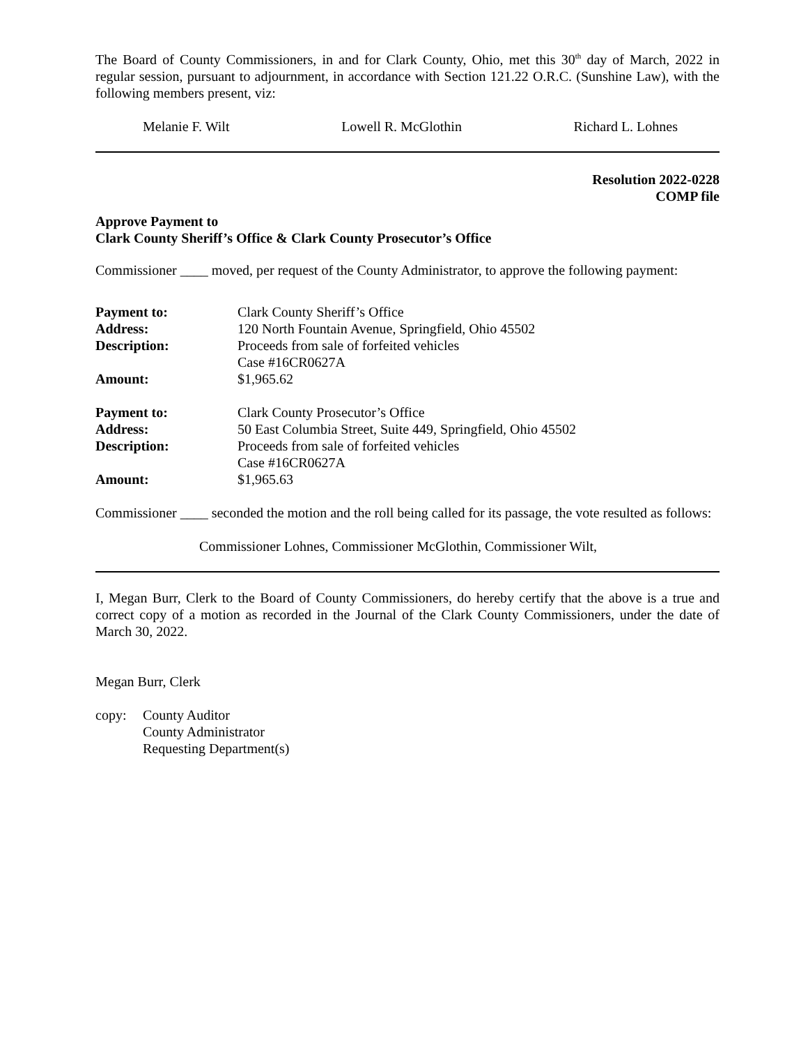The Board of County Commissioners, in and for Clark County, Ohio, met this 30<sup>th</sup> day of March, 2022 in regular session, pursuant to adjournment, in accordance with Section 121.22 O.R.C. (Sunshine Law), with the following members present, viz:
Melanie F. Wilt Lowell R. McGlothin Richard L. Lohnes
Resolution 2022-0228
COMP file
Approve Payment to
Clark County Sheriff’s Office & Clark County Prosecutor’s Office
Commissioner ____ moved, per request of the County Administrator, to approve the following payment:
| Payment to: | Clark County Sheriff’s Office |
| Address: | 120 North Fountain Avenue, Springfield, Ohio 45502 |
| Description: | Proceeds from sale of forfeited vehicles Case #16CR0627A |
| Amount: | $1,965.62 |
| Payment to: | Clark County Prosecutor’s Office |
| Address: | 50 East Columbia Street, Suite 449, Springfield, Ohio 45502 |
| Description: | Proceeds from sale of forfeited vehicles Case #16CR0627A |
| Amount: | $1,965.63 |
Commissioner ____ seconded the motion and the roll being called for its passage, the vote resulted as follows:
Commissioner Lohnes, Commissioner McGlothin, Commissioner Wilt,
I, Megan Burr, Clerk to the Board of County Commissioners, do hereby certify that the above is a true and correct copy of a motion as recorded in the Journal of the Clark County Commissioners, under the date of March 30, 2022.
Megan Burr, Clerk
| copy: | County Auditor County Administrator Requesting Department(s) |